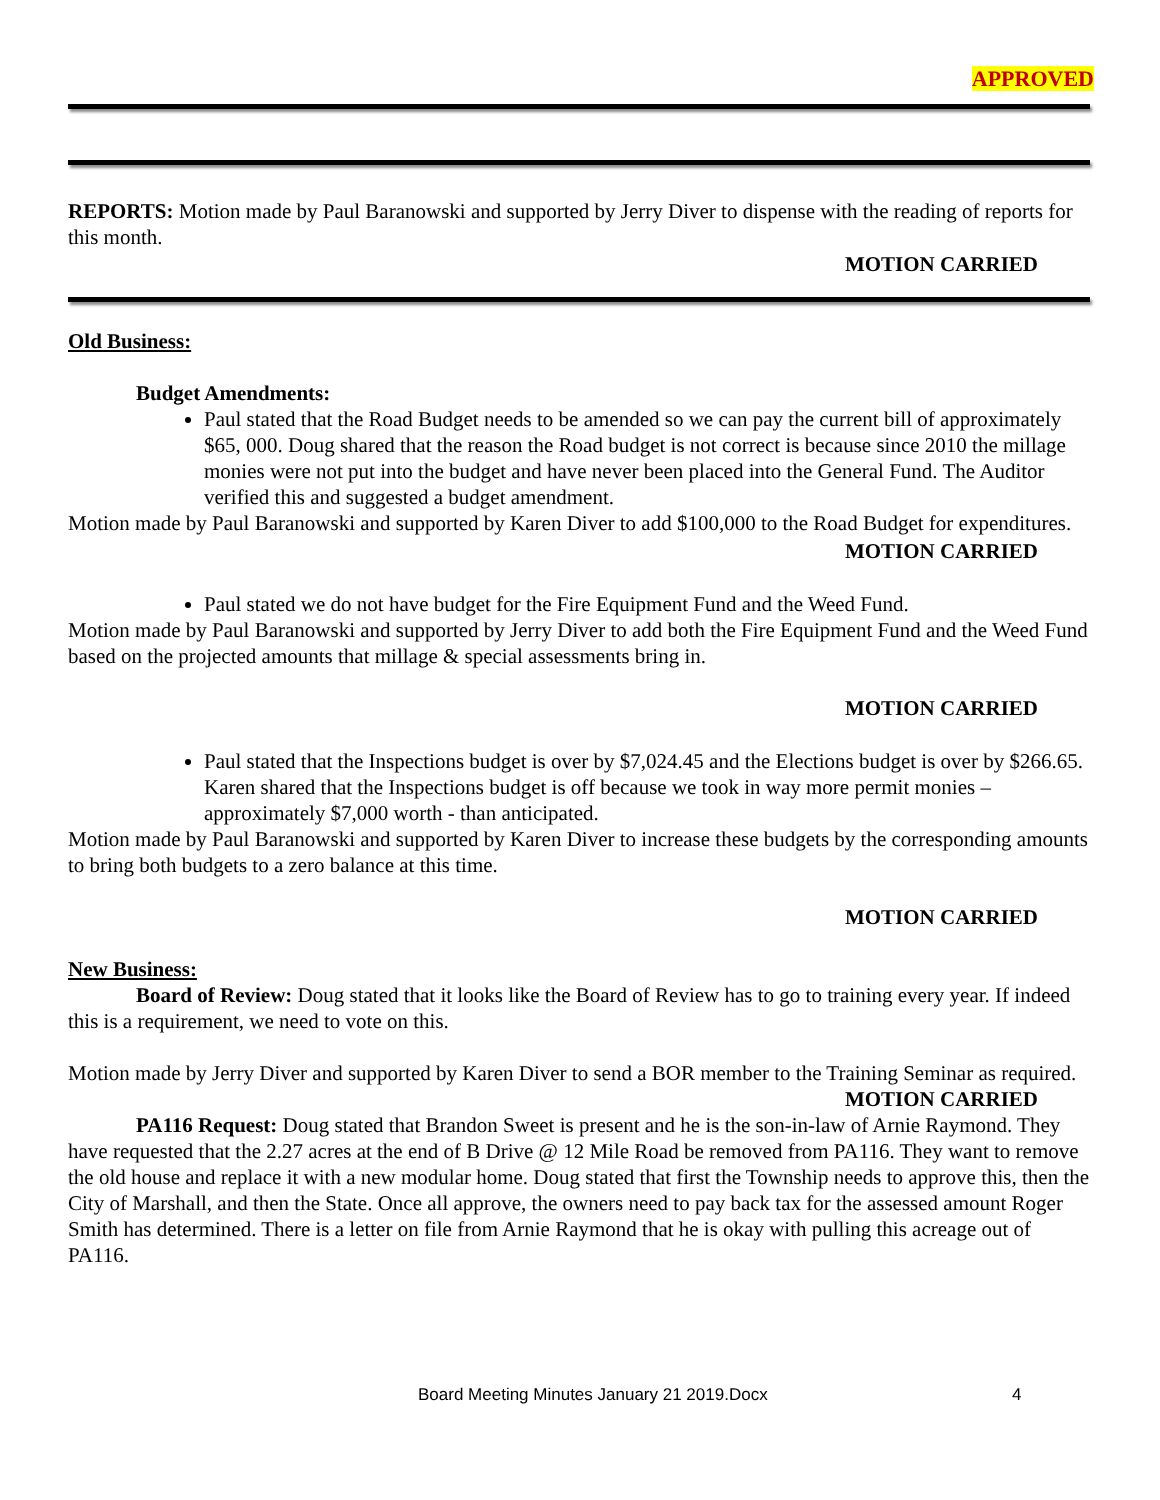APPROVED
REPORTS: Motion made by Paul Baranowski and supported by Jerry Diver to dispense with the reading of reports for this month.
MOTION CARRIED
Old Business:
Budget Amendments:
Paul stated that the Road Budget needs to be amended so we can pay the current bill of approximately $65, 000. Doug shared that the reason the Road budget is not correct is because since 2010 the millage monies were not put into the budget and have never been placed into the General Fund. The Auditor verified this and suggested a budget amendment.
Motion made by Paul Baranowski and supported by Karen Diver to add $100,000 to the Road Budget for expenditures.
MOTION CARRIED
Paul stated we do not have budget for the Fire Equipment Fund and the Weed Fund.
Motion made by Paul Baranowski and supported by Jerry Diver to add both the Fire Equipment Fund and the Weed Fund based on the projected amounts that millage & special assessments bring in.
MOTION CARRIED
Paul stated that the Inspections budget is over by $7,024.45 and the Elections budget is over by $266.65. Karen shared that the Inspections budget is off because we took in way more permit monies – approximately $7,000 worth - than anticipated.
Motion made by Paul Baranowski and supported by Karen Diver to increase these budgets by the corresponding amounts to bring both budgets to a zero balance at this time.
MOTION CARRIED
New Business:
Board of Review: Doug stated that it looks like the Board of Review has to go to training every year. If indeed this is a requirement, we need to vote on this.
Motion made by Jerry Diver and supported by Karen Diver to send a BOR member to the Training Seminar as required.
MOTION CARRIED
PA116 Request: Doug stated that Brandon Sweet is present and he is the son-in-law of Arnie Raymond. They have requested that the 2.27 acres at the end of B Drive @ 12 Mile Road be removed from PA116. They want to remove the old house and replace it with a new modular home. Doug stated that first the Township needs to approve this, then the City of Marshall, and then the State. Once all approve, the owners need to pay back tax for the assessed amount Roger Smith has determined. There is a letter on file from Arnie Raymond that he is okay with pulling this acreage out of PA116.
Board Meeting Minutes January 21 2019.Docx 4